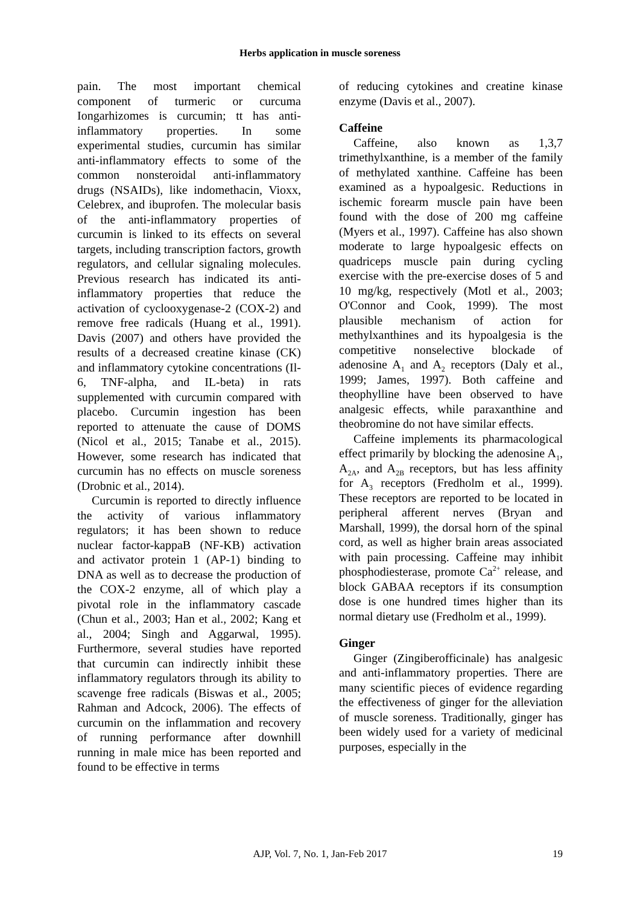Herbs application in muscle soreness
pain. The most important chemical component of turmeric or curcuma Iongarhizomes is curcumin; tt has anti-inflammatory properties. In some experimental studies, curcumin has similar anti-inflammatory effects to some of the common nonsteroidal anti-inflammatory drugs (NSAIDs), like indomethacin, Vioxx, Celebrex, and ibuprofen. The molecular basis of the anti-inflammatory properties of curcumin is linked to its effects on several targets, including transcription factors, growth regulators, and cellular signaling molecules. Previous research has indicated its anti-inflammatory properties that reduce the activation of cyclooxygenase-2 (COX-2) and remove free radicals (Huang et al., 1991). Davis (2007) and others have provided the results of a decreased creatine kinase (CK) and inflammatory cytokine concentrations (Il-6, TNF-alpha, and IL-beta) in rats supplemented with curcumin compared with placebo. Curcumin ingestion has been reported to attenuate the cause of DOMS (Nicol et al., 2015; Tanabe et al., 2015). However, some research has indicated that curcumin has no effects on muscle soreness (Drobnic et al., 2014).
Curcumin is reported to directly influence the activity of various inflammatory regulators; it has been shown to reduce nuclear factor-kappaB (NF-KB) activation and activator protein 1 (AP-1) binding to DNA as well as to decrease the production of the COX-2 enzyme, all of which play a pivotal role in the inflammatory cascade (Chun et al., 2003; Han et al., 2002; Kang et al., 2004; Singh and Aggarwal, 1995). Furthermore, several studies have reported that curcumin can indirectly inhibit these inflammatory regulators through its ability to scavenge free radicals (Biswas et al., 2005; Rahman and Adcock, 2006). The effects of curcumin on the inflammation and recovery of running performance after downhill running in male mice has been reported and found to be effective in terms
of reducing cytokines and creatine kinase enzyme (Davis et al., 2007).
Caffeine
Caffeine, also known as 1,3,7 trimethylxanthine, is a member of the family of methylated xanthine. Caffeine has been examined as a hypoalgesic. Reductions in ischemic forearm muscle pain have been found with the dose of 200 mg caffeine (Myers et al., 1997). Caffeine has also shown moderate to large hypoalgesic effects on quadriceps muscle pain during cycling exercise with the pre-exercise doses of 5 and 10 mg/kg, respectively (Motl et al., 2003; O'Connor and Cook, 1999). The most plausible mechanism of action for methylxanthines and its hypoalgesia is the competitive nonselective blockade of adenosine A<sub>1</sub> and A<sub>2</sub> receptors (Daly et al., 1999; James, 1997). Both caffeine and theophylline have been observed to have analgesic effects, while paraxanthine and theobromine do not have similar effects.
Caffeine implements its pharmacological effect primarily by blocking the adenosine A<sub>1</sub>, A<sub>2A</sub>, and A<sub>2B</sub> receptors, but has less affinity for A<sub>3</sub> receptors (Fredholm et al., 1999). These receptors are reported to be located in peripheral afferent nerves (Bryan and Marshall, 1999), the dorsal horn of the spinal cord, as well as higher brain areas associated with pain processing. Caffeine may inhibit phosphodiesterase, promote Ca<sup>2+</sup> release, and block GABAA receptors if its consumption dose is one hundred times higher than its normal dietary use (Fredholm et al., 1999).
Ginger
Ginger (Zingiberofficinale) has analgesic and anti-inflammatory properties. There are many scientific pieces of evidence regarding the effectiveness of ginger for the alleviation of muscle soreness. Traditionally, ginger has been widely used for a variety of medicinal purposes, especially in the
AJP, Vol. 7, No. 1, Jan-Feb 2017
19